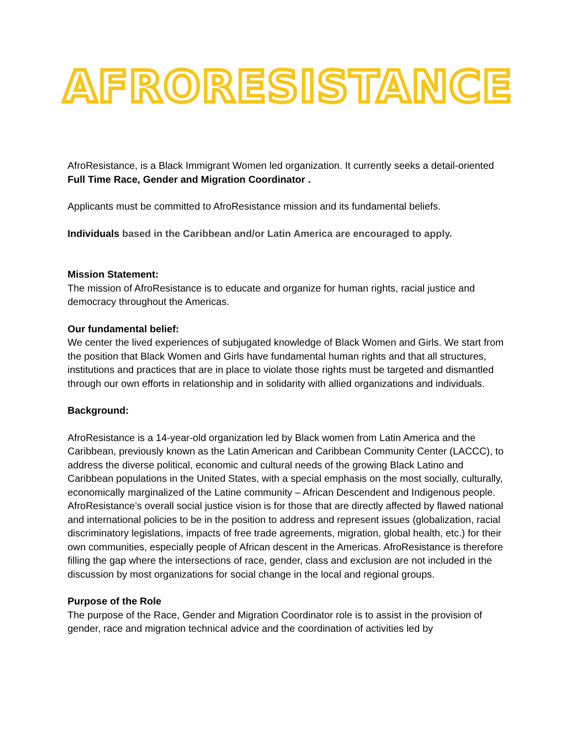AFRORESISTANCE
AfroResistance, is a Black Immigrant Women led organization. It currently seeks a detail-oriented Full Time Race, Gender and Migration Coordinator .
Applicants must be committed to AfroResistance mission and its fundamental beliefs.
Individuals based in the Caribbean and/or Latin America are encouraged to apply.
Mission Statement:
The mission of AfroResistance is to educate and organize for human rights, racial justice and democracy throughout the Americas.
Our fundamental belief:
We center the lived experiences of subjugated knowledge of Black Women and Girls. We start from the position that Black Women and Girls have fundamental human rights and that all structures, institutions and practices that are in place to violate those rights must be targeted and dismantled through our own efforts in relationship and in solidarity with allied organizations and individuals.
Background:
AfroResistance is a 14-year-old organization led by Black women from Latin America and the Caribbean, previously known as the Latin American and Caribbean Community Center (LACCC), to address the diverse political, economic and cultural needs of the growing Black Latino and Caribbean populations in the United States, with a special emphasis on the most socially, culturally, economically marginalized of the Latine community – African Descendent and Indigenous people. AfroResistance’s overall social justice vision is for those that are directly affected by flawed national and international policies to be in the position to address and represent issues (globalization, racial discriminatory legislations, impacts of free trade agreements, migration, global health, etc.) for their own communities, especially people of African descent in the Americas. AfroResistance is therefore filling the gap where the intersections of race, gender, class and exclusion are not included in the discussion by most organizations for social change in the local and regional groups.
Purpose of the Role
The purpose of the Race, Gender and Migration Coordinator role is to assist in the provision of gender, race and migration technical advice and the coordination of activities led by